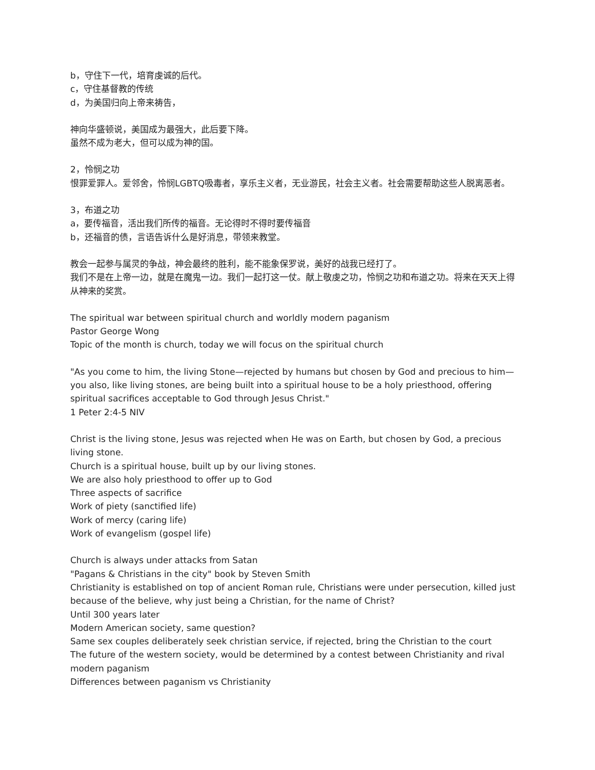b，守住下一代，培育虔诚的后代。
c，守住基督教的传统
d，为美国归向上帝来祷告，
神向华盛顿说，美国成为最强大，此后要下降。
虽然不成为老大，但可以成为神的国。
2，怜悯之功
恨罪爱罪人。爱邻舍，怜悯LGBTQ吸毒者，享乐主义者，无业游民，社会主义者。社会需要帮助这些人脱离恶者。
3，布道之功
a，要传福音，活出我们所传的福音。无论得时不得时要传福音
b，还福音的债，言语告诉什么是好消息，带领来教堂。
教会一起参与属灵的争战，神会最终的胜利，能不能象保罗说，美好的战我已经打了。
我们不是在上帝一边，就是在魔鬼一边。我们一起打这一仗。献上敬虔之功，怜悯之功和布道之功。将来在天天上得从神来的奖赏。
The spiritual war between spiritual church and worldly modern paganism
Pastor George Wong
Topic of the month is church, today we will focus on the spiritual church
"As you come to him, the living Stone—rejected by humans but chosen by God and precious to him— you also, like living stones, are being built into a spiritual house to be a holy priesthood, offering spiritual sacrifices acceptable to God through Jesus Christ."
1 Peter 2:4-5 NIV
Christ is the living stone, Jesus was rejected when He was on Earth, but chosen by God, a precious living stone.
Church is a spiritual house, built up by our living stones.
We are also holy priesthood to offer up to God
Three aspects of sacrifice
Work of piety (sanctified life)
Work of mercy (caring life)
Work of evangelism (gospel life)
Church is always under attacks from Satan
"Pagans & Christians in the city" book by Steven Smith
Christianity is established on top of ancient Roman rule, Christians were under persecution, killed just because of the believe, why just being a Christian, for the name of Christ?
Until 300 years later
Modern American society, same question?
Same sex couples deliberately seek christian service, if rejected, bring the Christian to the court
The future of the western society, would be determined by a contest between Christianity and rival modern paganism
Differences between paganism vs Christianity